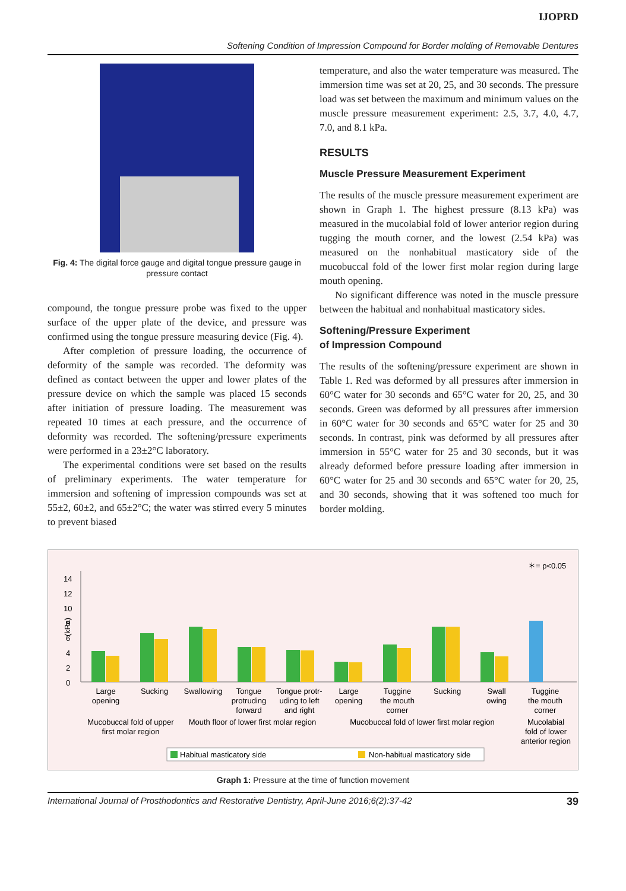IJOPRD
Softening Condition of Impression Compound for Border molding of Removable Dentures
Fig. 4: The digital force gauge and digital tongue pressure gauge in pressure contact
compound, the tongue pressure probe was fixed to the upper surface of the upper plate of the device, and pressure was confirmed using the tongue pressure measuring device (Fig. 4).
After completion of pressure loading, the occurrence of deformity of the sample was recorded. The deformity was defined as contact between the upper and lower plates of the pressure device on which the sample was placed 15 seconds after initiation of pressure loading. The measurement was repeated 10 times at each pressure, and the occurrence of deformity was recorded. The softening/pressure experiments were performed in a 23±2°C laboratory.
The experimental conditions were set based on the results of preliminary experiments. The water temperature for immersion and softening of impression compounds was set at 55±2, 60±2, and 65±2°C; the water was stirred every 5 minutes to prevent biased
temperature, and also the water temperature was measured. The immersion time was set at 20, 25, and 30 seconds. The pressure load was set between the maximum and minimum values on the muscle pressure measurement experiment: 2.5, 3.7, 4.0, 4.7, 7.0, and 8.1 kPa.
RESULTS
Muscle Pressure Measurement Experiment
The results of the muscle pressure measurement experiment are shown in Graph 1. The highest pressure (8.13 kPa) was measured in the mucolabial fold of lower anterior region during tugging the mouth corner, and the lowest (2.54 kPa) was measured on the nonhabitual masticatory side of the mucobuccal fold of the lower first molar region during large mouth opening.
No significant difference was noted in the muscle pressure between the habitual and nonhabitual masticatory sides.
Softening/Pressure Experiment
of Impression Compound
The results of the softening/pressure experiment are shown in Table 1. Red was deformed by all pressures after immersion in 60°C water for 30 seconds and 65°C water for 20, 25, and 30 seconds. Green was deformed by all pressures after immersion in 60°C water for 30 seconds and 65°C water for 25 and 30 seconds. In contrast, pink was deformed by all pressures after immersion in 55°C water for 25 and 30 seconds, but it was already deformed before pressure loading after immersion in 60°C water for 25 and 30 seconds and 65°C water for 20, 25, and 30 seconds, showing that it was softened too much for border molding.
(kPa)
0
2
4
6
8
10
12
14
＊= p<0.05
Large
opening
Sucking
Swallowing
Tongue
protruding
forward
Tongue protr-
uding to left
and right
Large
opening
Tuggine
the mouth
corner
Sucking
Swall
owing
Tuggine
the mouth
corner
Mucobuccal fold of upper
first molar region
Mouth floor of lower first molar region
Mucobuccal fold of lower first molar region
Mucolabial
fold of lower
anterior region
Habitual masticatory side
Non-habitual masticatory side
Graph 1: Pressure at the time of function movement
International Journal of Prosthodontics and Restorative Dentistry, April-June 2016;6(2):37-42 39